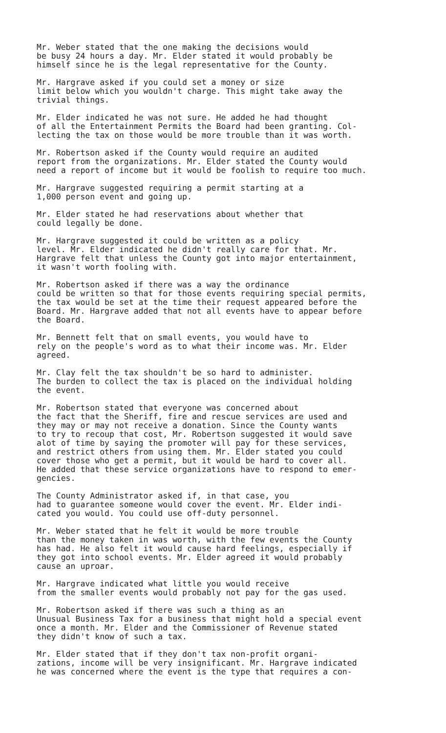Mr. Weber stated that the one making the decisions would be busy 24 hours a day. Mr. Elder stated it would probably be himself since he is the legal representative for the County.
Mr. Hargrave asked if you could set a money or size limit below which you wouldn't charge. This might take away the trivial things.
Mr. Elder indicated he was not sure. He added he had thought of all the Entertainment Permits the Board had been granting. Col- lecting the tax on those would be more trouble than it was worth.
Mr. Robertson asked if the County would require an audited report from the organizations. Mr. Elder stated the County would need a report of income but it would be foolish to require too much.
Mr. Hargrave suggested requiring a permit starting at a 1,000 person event and going up.
Mr. Elder stated he had reservations about whether that could legally be done.
Mr. Hargrave suggested it could be written as a policy level. Mr. Elder indicated he didn't really care for that. Mr. Hargrave felt that unless the County got into major entertainment, it wasn't worth fooling with.
Mr. Robertson asked if there was a way the ordinance could be written so that for those events requiring special permits, the tax would be set at the time their request appeared before the Board. Mr. Hargrave added that not all events have to appear before the Board.
Mr. Bennett felt that on small events, you would have to rely on the people's word as to what their income was. Mr. Elder agreed.
Mr. Clay felt the tax shouldn't be so hard to administer. The burden to collect the tax is placed on the individual holding the event.
Mr. Robertson stated that everyone was concerned about the fact that the Sheriff, fire and rescue services are used and they may or may not receive a donation. Since the County wants to try to recoup that cost, Mr. Robertson suggested it would save alot of time by saying the promoter will pay for these services, and restrict others from using them. Mr. Elder stated you could cover those who get a permit, but it would be hard to cover all. He added that these service organizations have to respond to emer- gencies.
The County Administrator asked if, in that case, you had to guarantee someone would cover the event. Mr. Elder indi- cated you would. You could use off-duty personnel.
Mr. Weber stated that he felt it would be more trouble than the money taken in was worth, with the few events the County has had. He also felt it would cause hard feelings, especially if they got into school events. Mr. Elder agreed it would probably cause an uproar.
Mr. Hargrave indicated what little you would receive from the smaller events would probably not pay for the gas used.
Mr. Robertson asked if there was such a thing as an Unusual Business Tax for a business that might hold a special event once a month. Mr. Elder and the Commissioner of Revenue stated they didn't know of such a tax.
Mr. Elder stated that if they don't tax non-profit organi- zations, income will be very insignificant. Mr. Hargrave indicated he was concerned where the event is the type that requires a con-